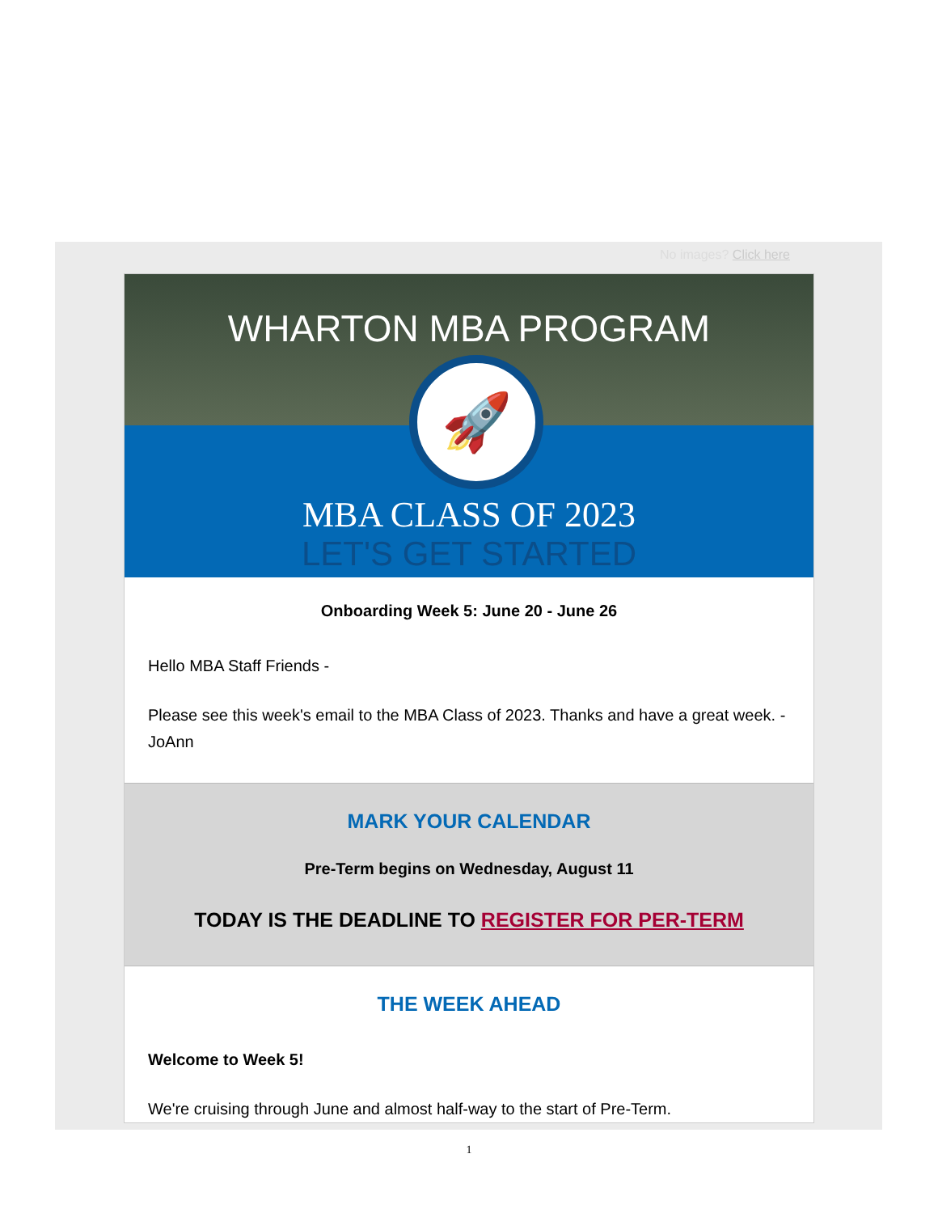No images? Click here
WHARTON MBA PROGRAM
🚀
MBA CLASS OF 2023
LET'S GET STARTED
Onboarding Week 5: June 20 - June 26
Hello MBA Staff Friends -
Please see this week's email to the MBA Class of 2023. Thanks and have a great week. - JoAnn
MARK YOUR CALENDAR
Pre-Term begins on Wednesday, August 11
TODAY IS THE DEADLINE TO REGISTER FOR PER-TERM
THE WEEK AHEAD
Welcome to Week 5!
We're cruising through June and almost half-way to the start of Pre-Term.
1